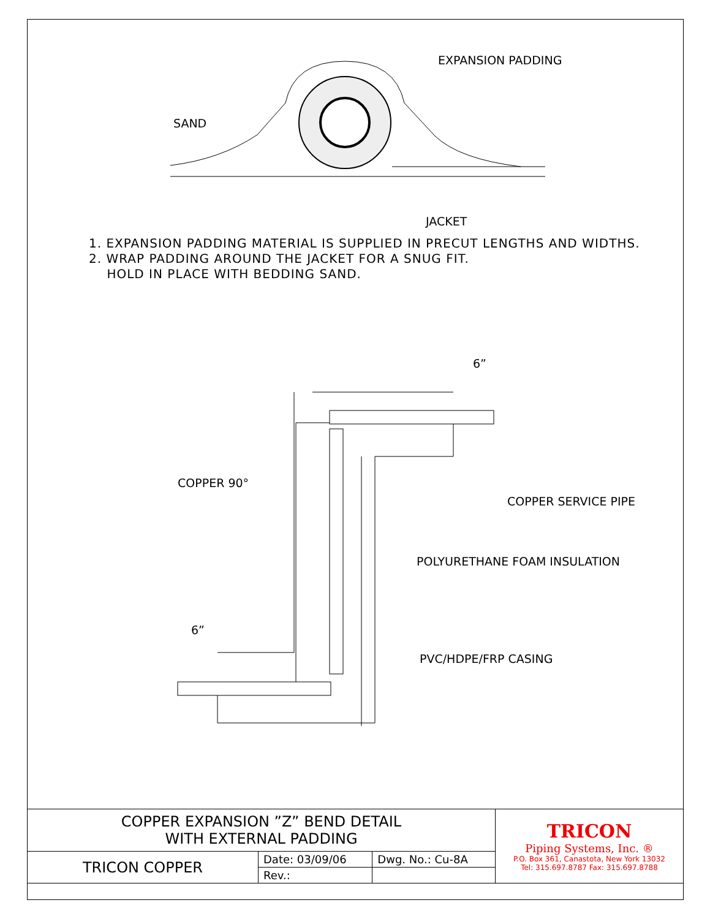SAND
EXPANSION PADDING
JACKET
6”
6”
COPPER 90°
COPPER SERVICE PIPE
POLYURETHANE FOAM INSULATION
PVC/HDPE/FRP CASING
1. EXPANSION PADDING MATERIAL IS SUPPLIED IN PRECUT LENGTHS AND WIDTHS.
2. WRAP PADDING AROUND THE JACKET FOR A SNUG FIT.
HOLD IN PLACE WITH BEDDING SAND.
| COPPER EXPANSION ”Z” BEND DETAIL WITH EXTERNAL PADDING | | | TRICON Piping Systems, Inc. ® P.O. Box 361, Canastota, New York 13032 Tel: 315.697.8787 Fax: 315.697.8788 |
| TRICON COPPER | Date: 03/09/06 | Dwg. No.: Cu-8A | |
| | Rev.: | | |